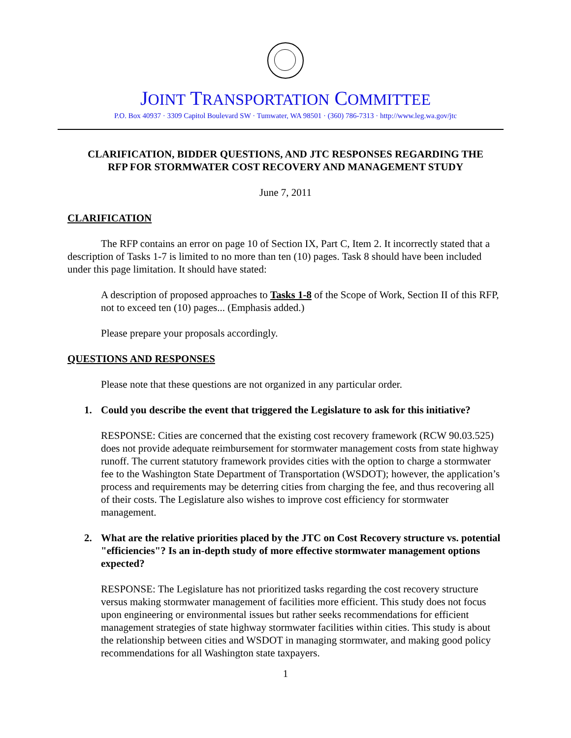JOINT TRANSPORTATION COMMITTEE
P.O. Box 40937 · 3309 Capitol Boulevard SW · Tumwater, WA 98501 · (360) 786-7313 · http://www.leg.wa.gov/jtc
CLARIFICATION, BIDDER QUESTIONS, AND JTC RESPONSES REGARDING THE
RFP FOR STORMWATER COST RECOVERY AND MANAGEMENT STUDY
June 7, 2011
CLARIFICATION
The RFP contains an error on page 10 of Section IX, Part C, Item 2. It incorrectly stated that a description of Tasks 1-7 is limited to no more than ten (10) pages. Task 8 should have been included under this page limitation. It should have stated:
A description of proposed approaches to Tasks 1-8 of the Scope of Work, Section II of this RFP, not to exceed ten (10) pages... (Emphasis added.)
Please prepare your proposals accordingly.
QUESTIONS AND RESPONSES
Please note that these questions are not organized in any particular order.
1. Could you describe the event that triggered the Legislature to ask for this initiative?
RESPONSE: Cities are concerned that the existing cost recovery framework (RCW 90.03.525) does not provide adequate reimbursement for stormwater management costs from state highway runoff. The current statutory framework provides cities with the option to charge a stormwater fee to the Washington State Department of Transportation (WSDOT); however, the application’s process and requirements may be deterring cities from charging the fee, and thus recovering all of their costs. The Legislature also wishes to improve cost efficiency for stormwater management.
2. What are the relative priorities placed by the JTC on Cost Recovery structure vs. potential "efficiencies"? Is an in-depth study of more effective stormwater management options expected?
RESPONSE: The Legislature has not prioritized tasks regarding the cost recovery structure versus making stormwater management of facilities more efficient. This study does not focus upon engineering or environmental issues but rather seeks recommendations for efficient management strategies of state highway stormwater facilities within cities. This study is about the relationship between cities and WSDOT in managing stormwater, and making good policy recommendations for all Washington state taxpayers.
1